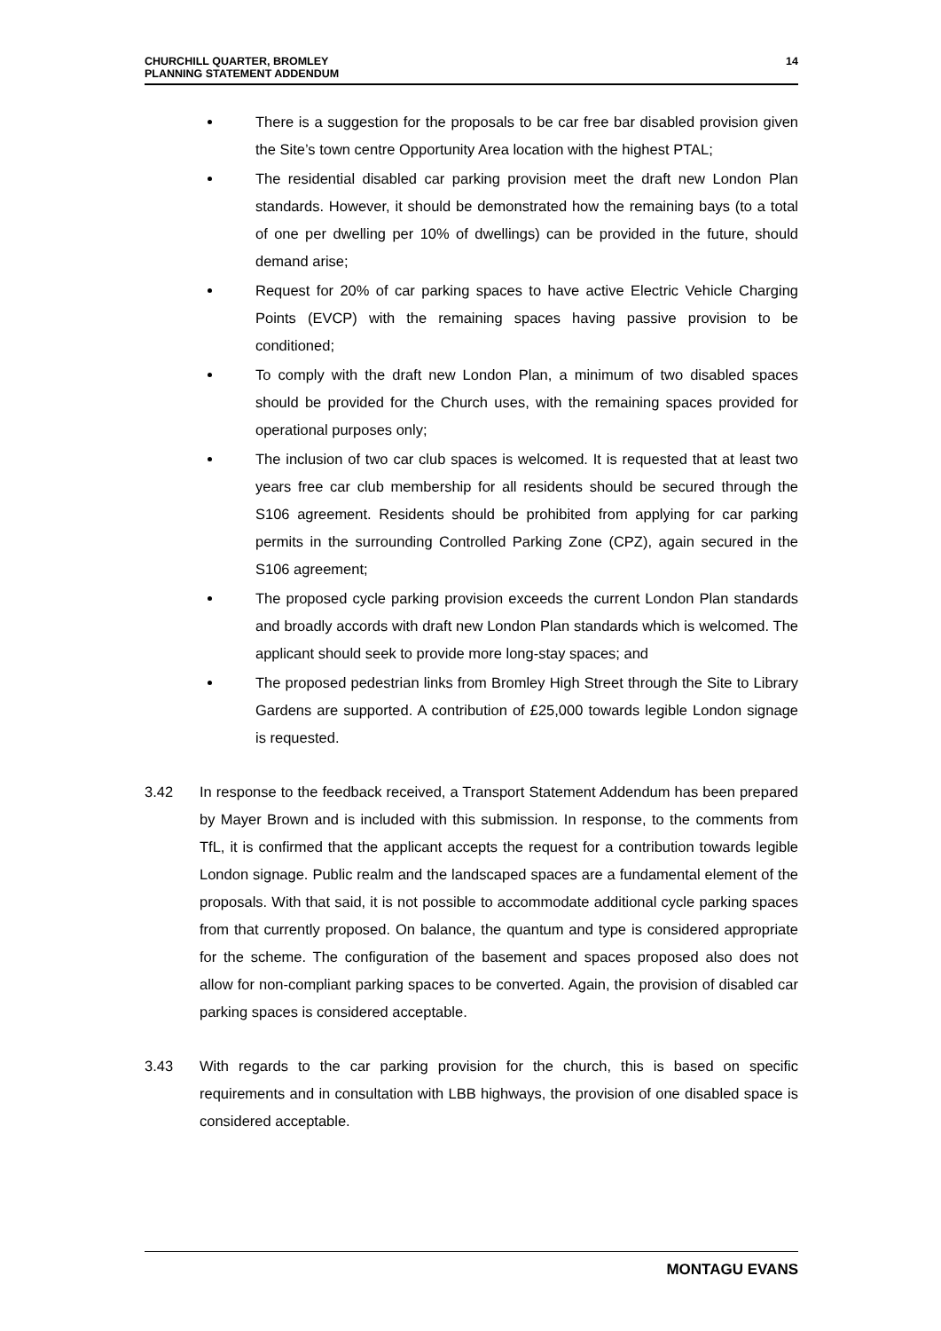CHURCHILL QUARTER, BROMLEY
PLANNING STATEMENT ADDENDUM
14
There is a suggestion for the proposals to be car free bar disabled provision given the Site’s town centre Opportunity Area location with the highest PTAL;
The residential disabled car parking provision meet the draft new London Plan standards. However, it should be demonstrated how the remaining bays (to a total of one per dwelling per 10% of dwellings) can be provided in the future, should demand arise;
Request for 20% of car parking spaces to have active Electric Vehicle Charging Points (EVCP) with the remaining spaces having passive provision to be conditioned;
To comply with the draft new London Plan, a minimum of two disabled spaces should be provided for the Church uses, with the remaining spaces provided for operational purposes only;
The inclusion of two car club spaces is welcomed. It is requested that at least two years free car club membership for all residents should be secured through the S106 agreement. Residents should be prohibited from applying for car parking permits in the surrounding Controlled Parking Zone (CPZ), again secured in the S106 agreement;
The proposed cycle parking provision exceeds the current London Plan standards and broadly accords with draft new London Plan standards which is welcomed. The applicant should seek to provide more long-stay spaces; and
The proposed pedestrian links from Bromley High Street through the Site to Library Gardens are supported. A contribution of £25,000 towards legible London signage is requested.
3.42 In response to the feedback received, a Transport Statement Addendum has been prepared by Mayer Brown and is included with this submission. In response, to the comments from TfL, it is confirmed that the applicant accepts the request for a contribution towards legible London signage. Public realm and the landscaped spaces are a fundamental element of the proposals. With that said, it is not possible to accommodate additional cycle parking spaces from that currently proposed. On balance, the quantum and type is considered appropriate for the scheme. The configuration of the basement and spaces proposed also does not allow for non-compliant parking spaces to be converted. Again, the provision of disabled car parking spaces is considered acceptable.
3.43 With regards to the car parking provision for the church, this is based on specific requirements and in consultation with LBB highways, the provision of one disabled space is considered acceptable.
MONTAGU EVANS